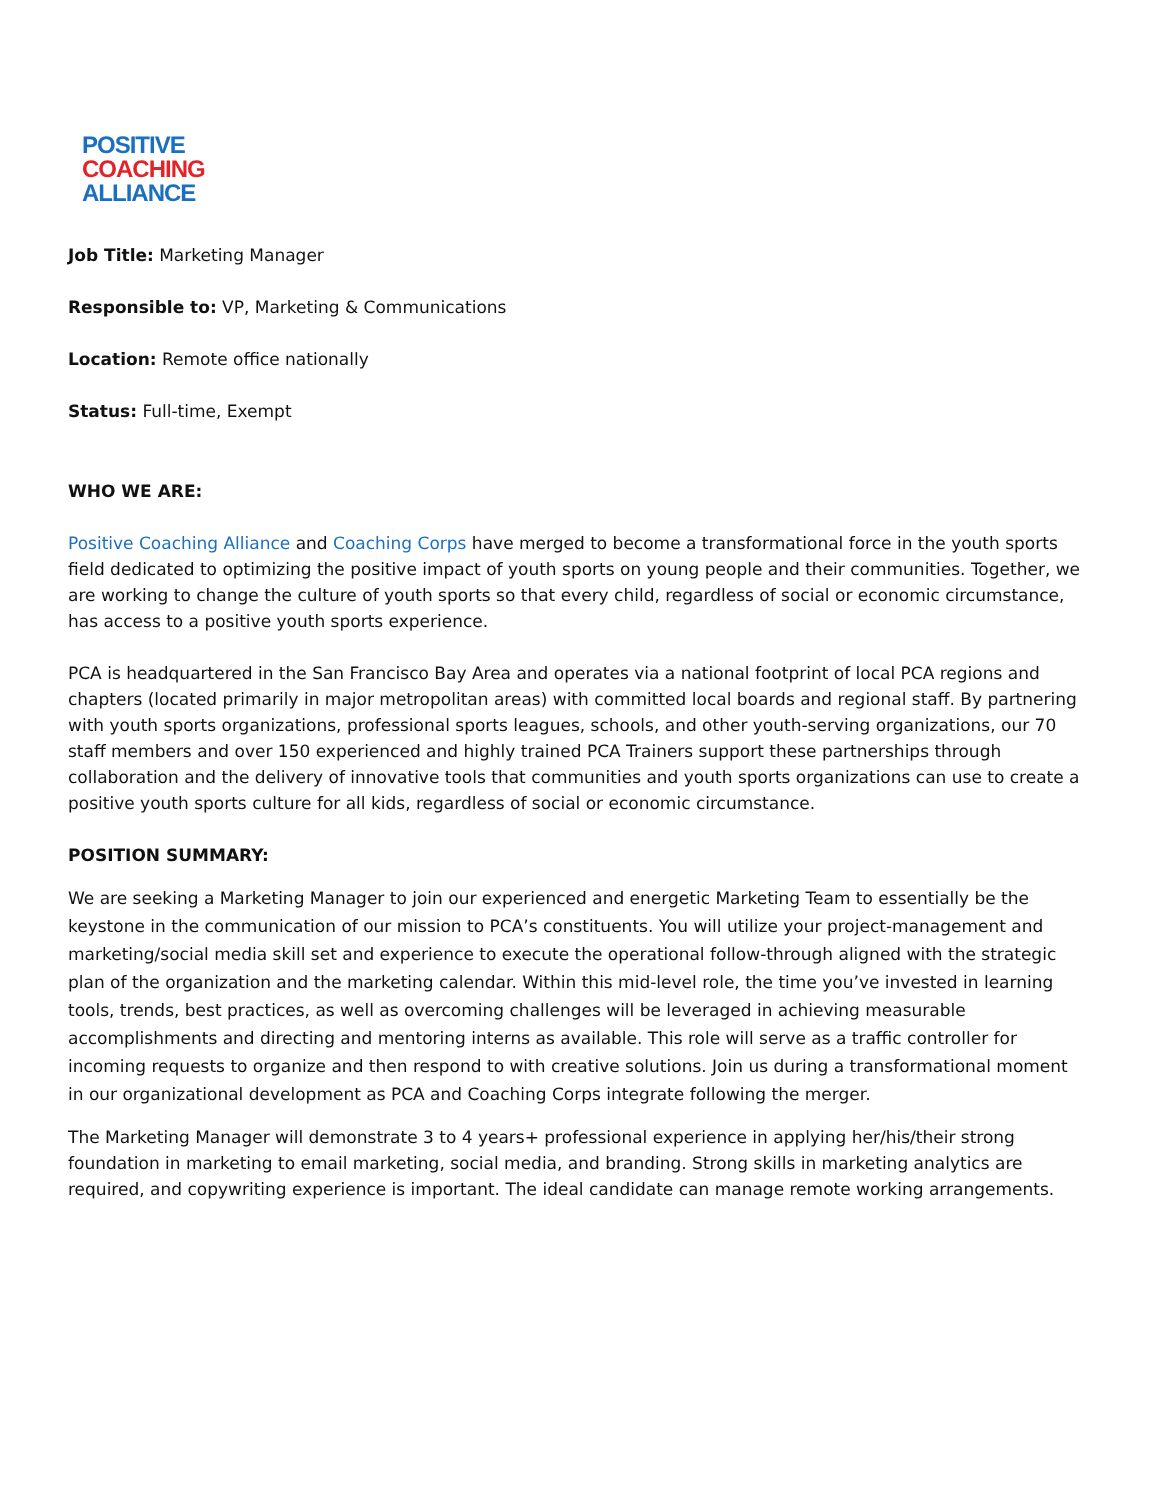POSITIVE
COACHING
ALLIANCE
Job Title: Marketing Manager
Responsible to: VP, Marketing & Communications
Location: Remote office nationally
Status: Full-time, Exempt
WHO WE ARE:
Positive Coaching Alliance and Coaching Corps have merged to become a transformational force in the youth sports field dedicated to optimizing the positive impact of youth sports on young people and their communities. Together, we are working to change the culture of youth sports so that every child, regardless of social or economic circumstance, has access to a positive youth sports experience.
PCA is headquartered in the San Francisco Bay Area and operates via a national footprint of local PCA regions and chapters (located primarily in major metropolitan areas) with committed local boards and regional staff. By partnering with youth sports organizations, professional sports leagues, schools, and other youth-serving organizations, our 70 staff members and over 150 experienced and highly trained PCA Trainers support these partnerships through collaboration and the delivery of innovative tools that communities and youth sports organizations can use to create a positive youth sports culture for all kids, regardless of social or economic circumstance.
POSITION SUMMARY:
We are seeking a Marketing Manager to join our experienced and energetic Marketing Team to essentially be the keystone in the communication of our mission to PCA’s constituents. You will utilize your project-management and marketing/social media skill set and experience to execute the operational follow-through aligned with the strategic plan of the organization and the marketing calendar. Within this mid-level role, the time you’ve invested in learning tools, trends, best practices, as well as overcoming challenges will be leveraged in achieving measurable accomplishments and directing and mentoring interns as available. This role will serve as a traffic controller for incoming requests to organize and then respond to with creative solutions. Join us during a transformational moment in our organizational development as PCA and Coaching Corps integrate following the merger.
The Marketing Manager will demonstrate 3 to 4 years+ professional experience in applying her/his/their strong foundation in marketing to email marketing, social media, and branding. Strong skills in marketing analytics are required, and copywriting experience is important. The ideal candidate can manage remote working arrangements.